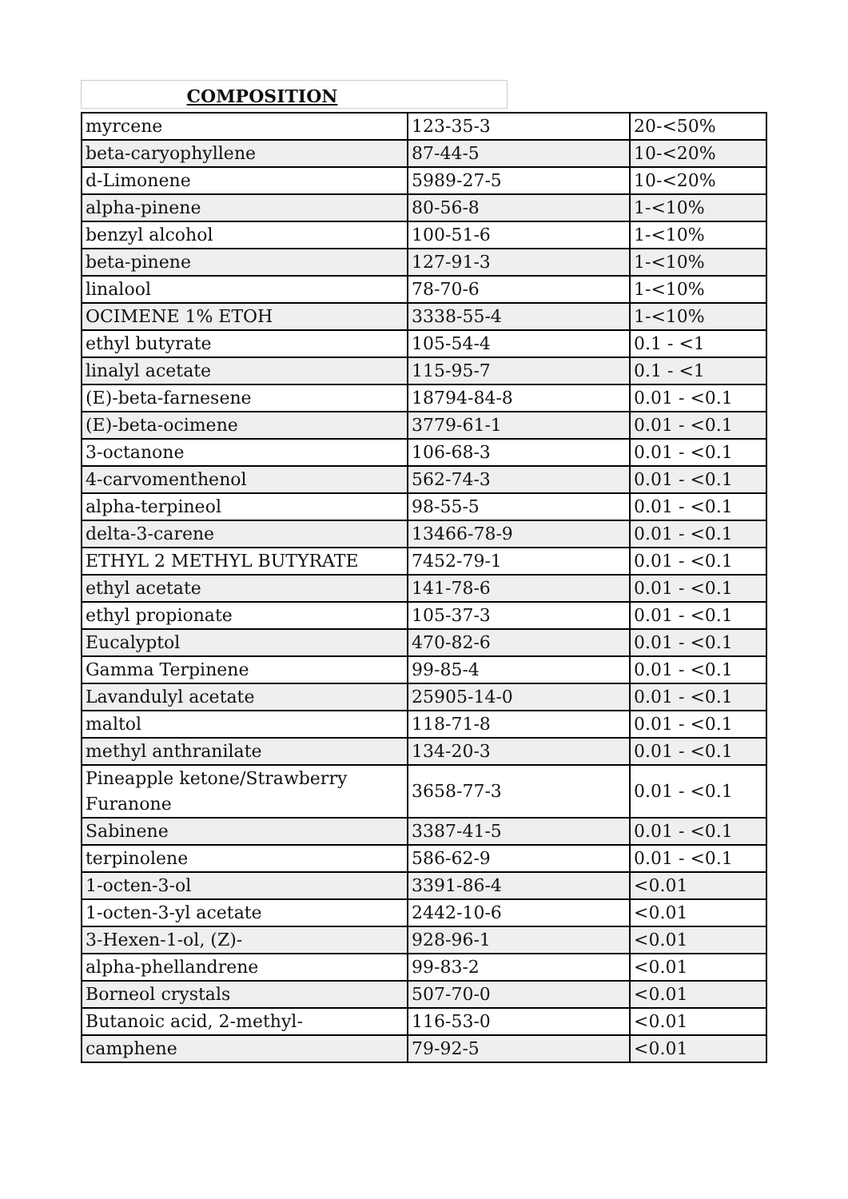COMPOSITION
| myrcene | 123-35-3 | 20-<50% |
| beta-caryophyllene | 87-44-5 | 10-<20% |
| d-Limonene | 5989-27-5 | 10-<20% |
| alpha-pinene | 80-56-8 | 1-<10% |
| benzyl alcohol | 100-51-6 | 1-<10% |
| beta-pinene | 127-91-3 | 1-<10% |
| linalool | 78-70-6 | 1-<10% |
| OCIMENE 1% ETOH | 3338-55-4 | 1-<10% |
| ethyl butyrate | 105-54-4 | 0.1 - <1 |
| linalyl acetate | 115-95-7 | 0.1 - <1 |
| (E)-beta-farnesene | 18794-84-8 | 0.01 - <0.1 |
| (E)-beta-ocimene | 3779-61-1 | 0.01 - <0.1 |
| 3-octanone | 106-68-3 | 0.01 - <0.1 |
| 4-carvomenthenol | 562-74-3 | 0.01 - <0.1 |
| alpha-terpineol | 98-55-5 | 0.01 - <0.1 |
| delta-3-carene | 13466-78-9 | 0.01 - <0.1 |
| ETHYL 2 METHYL BUTYRATE | 7452-79-1 | 0.01 - <0.1 |
| ethyl acetate | 141-78-6 | 0.01 - <0.1 |
| ethyl propionate | 105-37-3 | 0.01 - <0.1 |
| Eucalyptol | 470-82-6 | 0.01 - <0.1 |
| Gamma Terpinene | 99-85-4 | 0.01 - <0.1 |
| Lavandulyl acetate | 25905-14-0 | 0.01 - <0.1 |
| maltol | 118-71-8 | 0.01 - <0.1 |
| methyl anthranilate | 134-20-3 | 0.01 - <0.1 |
| Pineapple ketone/Strawberry Furanone | 3658-77-3 | 0.01 - <0.1 |
| Sabinene | 3387-41-5 | 0.01 - <0.1 |
| terpinolene | 586-62-9 | 0.01 - <0.1 |
| 1-octen-3-ol | 3391-86-4 | <0.01 |
| 1-octen-3-yl acetate | 2442-10-6 | <0.01 |
| 3-Hexen-1-ol, (Z)- | 928-96-1 | <0.01 |
| alpha-phellandrene | 99-83-2 | <0.01 |
| Borneol crystals | 507-70-0 | <0.01 |
| Butanoic acid, 2-methyl- | 116-53-0 | <0.01 |
| camphene | 79-92-5 | <0.01 |